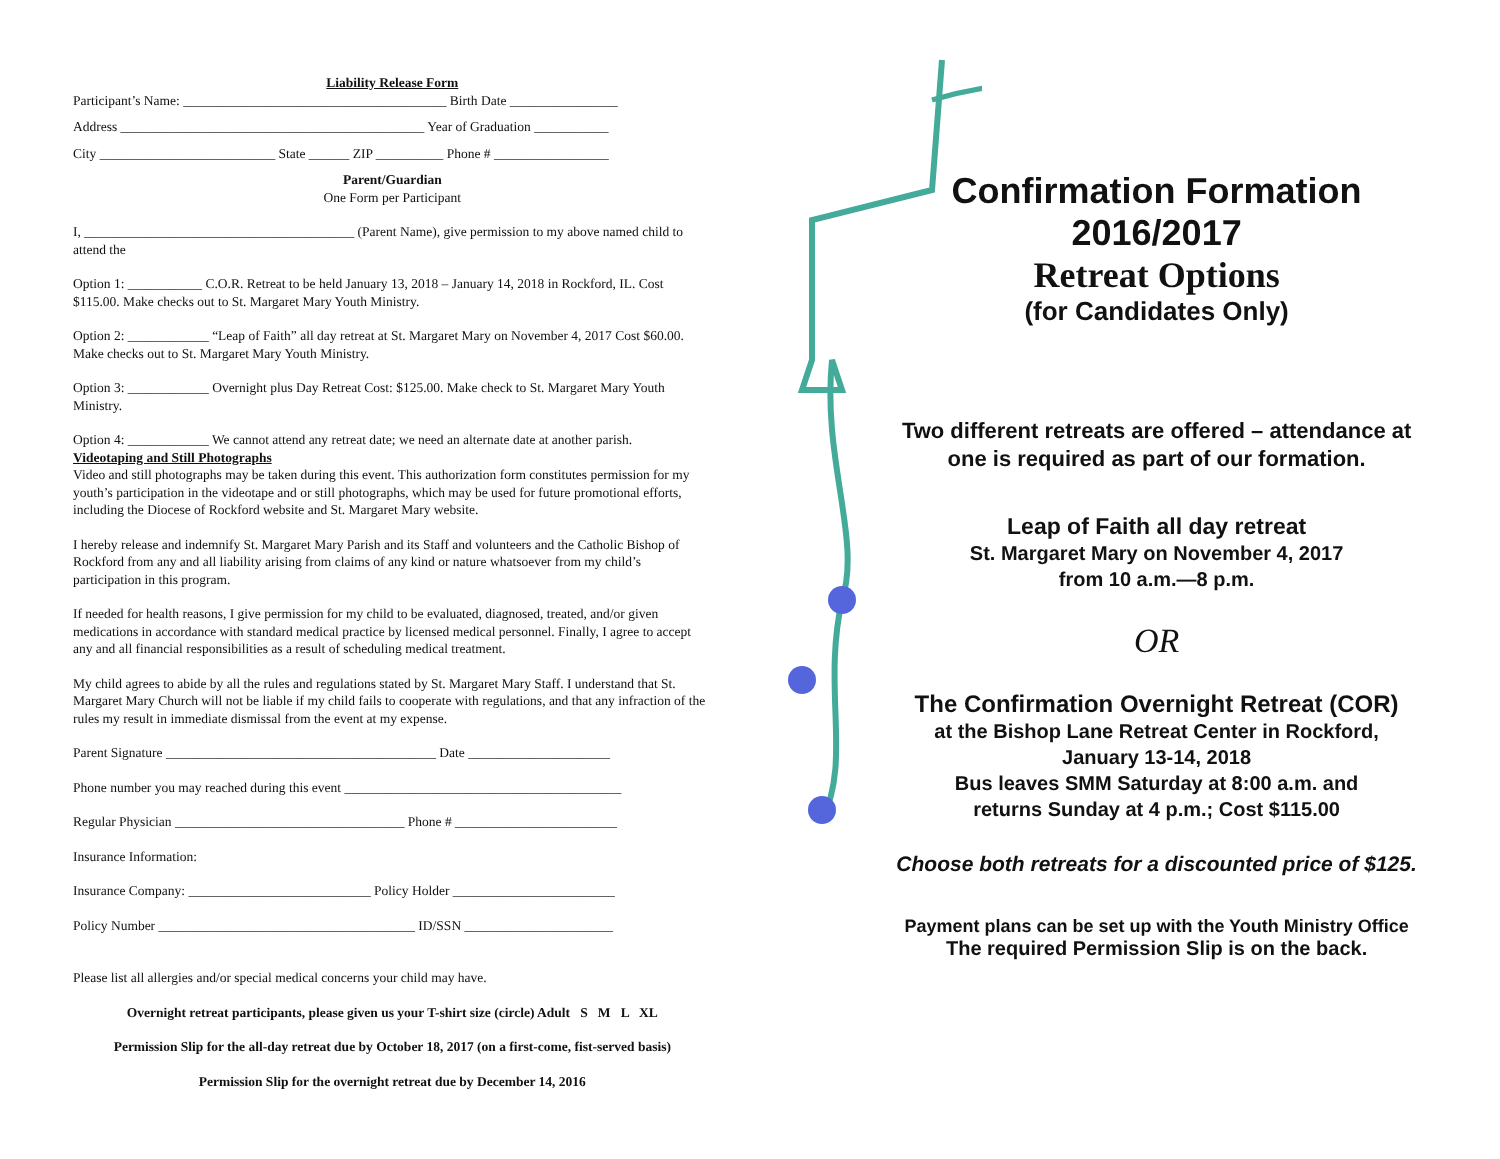Liability Release Form
Participant’s Name: _______________________________________ Birth Date ________________
Address _____________________________________________ Year of Graduation ___________
City __________________________ State ______ ZIP __________ Phone # _________________
Parent/Guardian
One Form per Participant
I, ________________________________________ (Parent Name), give permission to my above named child to attend the
Option 1: ___________ C.O.R. Retreat to be held January 13, 2018 – January 14, 2018 in Rockford, IL. Cost $115.00. Make checks out to St. Margaret Mary Youth Ministry.
Option 2: ____________ “Leap of Faith” all day retreat at St. Margaret Mary on November 4, 2017 Cost $60.00. Make checks out to St. Margaret Mary Youth Ministry.
Option 3: ____________ Overnight plus Day Retreat Cost: $125.00. Make check to St. Margaret Mary Youth Ministry.
Option 4: ____________ We cannot attend any retreat date; we need an alternate date at another parish.
Videotaping and Still Photographs
Video and still photographs may be taken during this event. This authorization form constitutes permission for my youth’s participation in the videotape and or still photographs, which may be used for future promotional efforts, including the Diocese of Rockford website and St. Margaret Mary website.
I hereby release and indemnify St. Margaret Mary Parish and its Staff and volunteers and the Catholic Bishop of Rockford from any and all liability arising from claims of any kind or nature whatsoever from my child’s participation in this program.
If needed for health reasons, I give permission for my child to be evaluated, diagnosed, treated, and/or given medications in accordance with standard medical practice by licensed medical personnel. Finally, I agree to accept any and all financial responsibilities as a result of scheduling medical treatment.
My child agrees to abide by all the rules and regulations stated by St. Margaret Mary Staff. I understand that St. Margaret Mary Church will not be liable if my child fails to cooperate with regulations, and that any infraction of the rules my result in immediate dismissal from the event at my expense.
Parent Signature ________________________________________ Date _____________________
Phone number you may reached during this event _________________________________________
Regular Physician __________________________________ Phone # ________________________
Insurance Information:
Insurance Company: ___________________________ Policy Holder ________________________
Policy Number ______________________________________ ID/SSN ______________________
Please list all allergies and/or special medical concerns your child may have.
Overnight retreat participants, please given us your T-shirt size (circle) Adult S M L XL
Permission Slip for the all-day retreat due by October 18, 2017 (on a first-come, fist-served basis)
Permission Slip for the overnight retreat due by December 14, 2016
Confirmation Formation
2016/2017
Retreat Options
(for Candidates Only)
Two different retreats are offered – attendance at one is required as part of our formation.
Leap of Faith all day retreat
St. Margaret Mary on November 4, 2017
from 10 a.m.—8 p.m.
OR
The Confirmation Overnight Retreat (COR)
at the Bishop Lane Retreat Center in Rockford,
January 13-14, 2018
Bus leaves SMM Saturday at 8:00 a.m. and
returns Sunday at 4 p.m.; Cost $115.00
Choose both retreats for a discounted price of $125.
Payment plans can be set up with the Youth Ministry Office
The required Permission Slip is on the back.